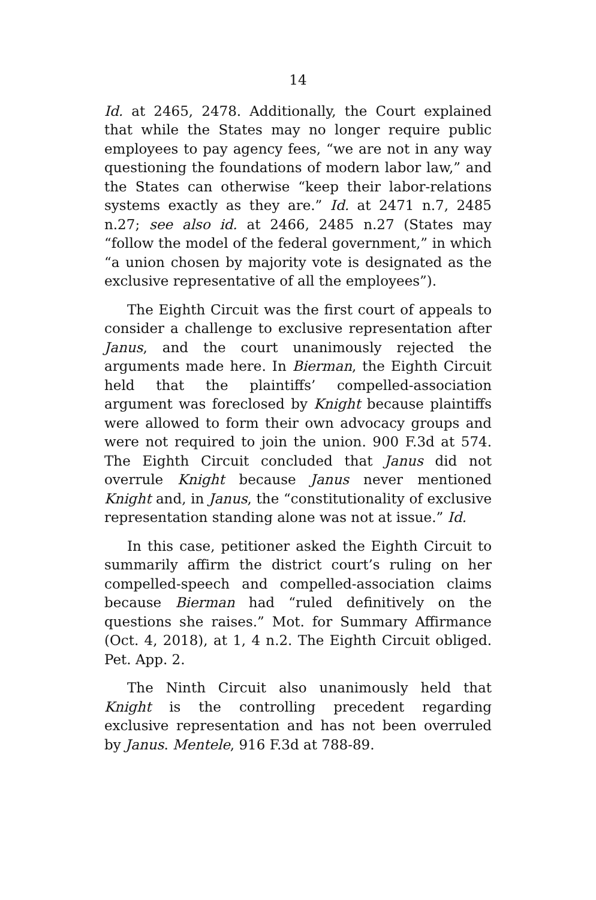14
Id. at 2465, 2478. Additionally, the Court explained that while the States may no longer require public employees to pay agency fees, “we are not in any way questioning the foundations of modern labor law,” and the States can otherwise “keep their labor-relations systems exactly as they are.” Id. at 2471 n.7, 2485 n.27; see also id. at 2466, 2485 n.27 (States may “follow the model of the federal government,” in which “a union chosen by majority vote is designated as the exclusive representative of all the employees”).
The Eighth Circuit was the first court of appeals to consider a challenge to exclusive representation after Janus, and the court unanimously rejected the arguments made here. In Bierman, the Eighth Circuit held that the plaintiffs’ compelled-association argument was foreclosed by Knight because plaintiffs were allowed to form their own advocacy groups and were not required to join the union. 900 F.3d at 574. The Eighth Circuit concluded that Janus did not overrule Knight because Janus never mentioned Knight and, in Janus, the “constitutionality of exclusive representation standing alone was not at issue.” Id.
In this case, petitioner asked the Eighth Circuit to summarily affirm the district court’s ruling on her compelled-speech and compelled-association claims because Bierman had “ruled definitively on the questions she raises.” Mot. for Summary Affirmance (Oct. 4, 2018), at 1, 4 n.2. The Eighth Circuit obliged. Pet. App. 2.
The Ninth Circuit also unanimously held that Knight is the controlling precedent regarding exclusive representation and has not been overruled by Janus. Mentele, 916 F.3d at 788-89.